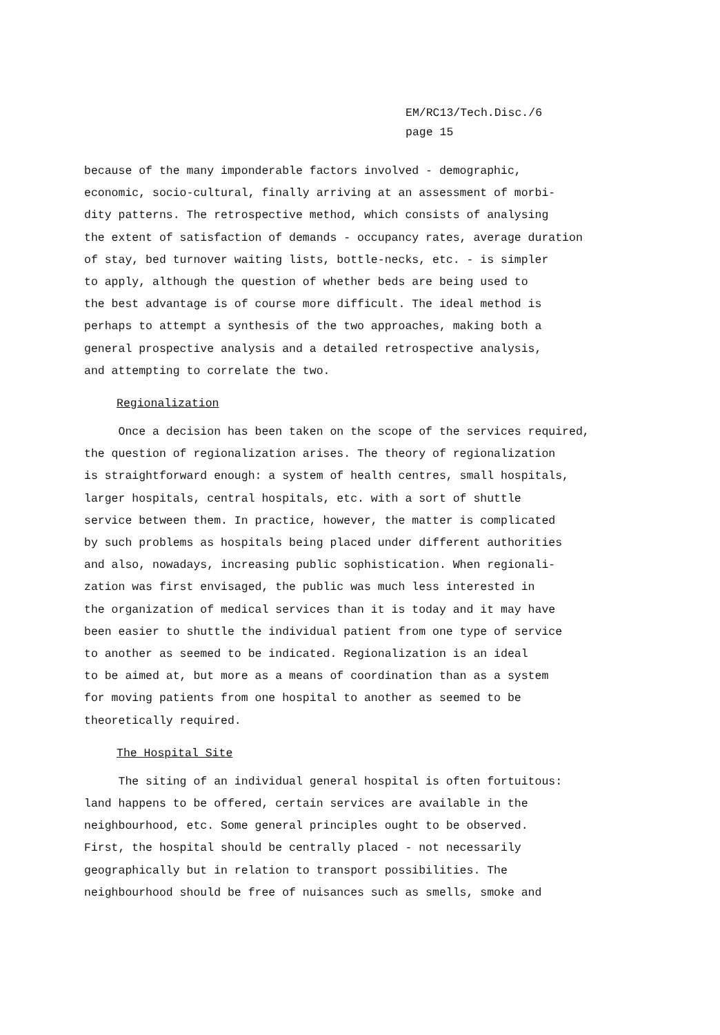EM/RC13/Tech.Disc./6
page 15
because of the many imponderable factors involved - demographic,
economic, socio-cultural, finally arriving at an assessment of morbi-
dity patterns. The retrospective method, which consists of analysing
the extent of satisfaction of demands - occupancy rates, average duration
of stay, bed turnover waiting lists, bottle-necks, etc. - is simpler
to apply, although the question of whether beds are being used to
the best advantage is of course more difficult. The ideal method is
perhaps to attempt a synthesis of the two approaches, making both a
general prospective analysis and a detailed retrospective analysis,
and attempting to correlate the two.
Regionalization
Once a decision has been taken on the scope of the services required,
the question of regionalization arises. The theory of regionalization
is straightforward enough: a system of health centres, small hospitals,
larger hospitals, central hospitals, etc. with a sort of shuttle
service between them. In practice, however, the matter is complicated
by such problems as hospitals being placed under different authorities
and also, nowadays, increasing public sophistication. When regionali-
zation was first envisaged, the public was much less interested in
the organization of medical services than it is today and it may have
been easier to shuttle the individual patient from one type of service
to another as seemed to be indicated. Regionalization is an ideal
to be aimed at, but more as a means of coordination than as a system
for moving patients from one hospital to another as seemed to be
theoretically required.
The Hospital Site
The siting of an individual general hospital is often fortuitous:
land happens to be offered, certain services are available in the
neighbourhood, etc. Some general principles ought to be observed.
First, the hospital should be centrally placed - not necessarily
geographically but in relation to transport possibilities. The
neighbourhood should be free of nuisances such as smells, smoke and